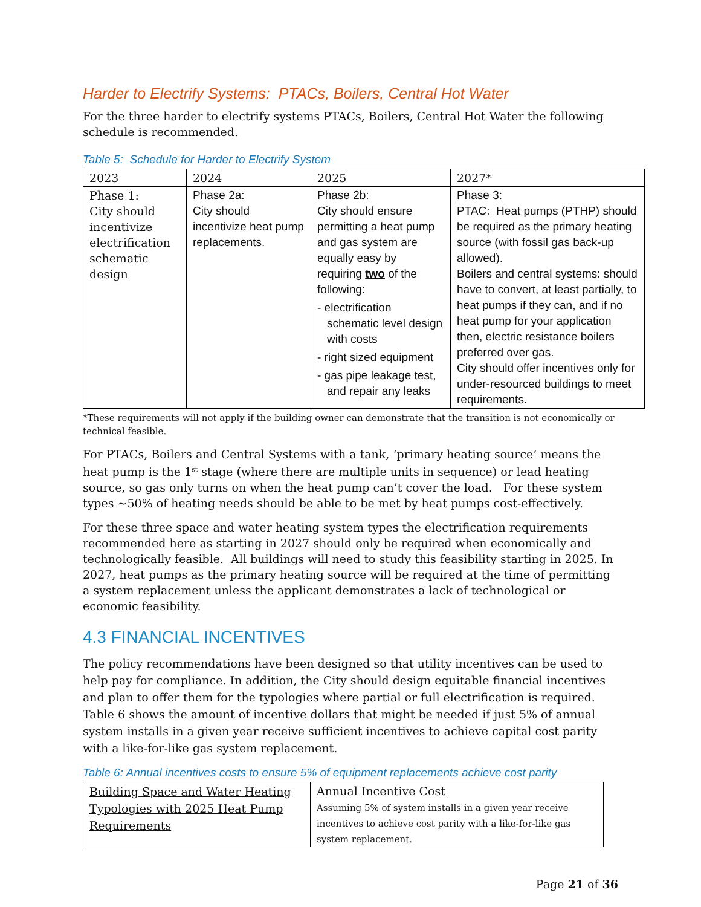Harder to Electrify Systems: PTACs, Boilers, Central Hot Water
For the three harder to electrify systems PTACs, Boilers, Central Hot Water the following schedule is recommended.
Table 5: Schedule for Harder to Electrify System
| 2023 | 2024 | 2025 | 2027* |
| Phase 1: City should incentivize electrification schematic design | Phase 2a: City should incentivize heat pump replacements. | Phase 2b: City should ensure permitting a heat pump and gas system are equally easy by requiring two of the following: - electrification schematic level design with costs - right sized equipment - gas pipe leakage test, and repair any leaks | Phase 3: PTAC: Heat pumps (PTHP) should be required as the primary heating source (with fossil gas back-up allowed). Boilers and central systems: should have to convert, at least partially, to heat pumps if they can, and if no heat pump for your application then, electric resistance boilers preferred over gas. City should offer incentives only for under-resourced buildings to meet requirements. |
*These requirements will not apply if the building owner can demonstrate that the transition is not economically or technical feasible.
For PTACs, Boilers and Central Systems with a tank, ‘primary heating source’ means the heat pump is the 1<sup>st</sup> stage (where there are multiple units in sequence) or lead heating source, so gas only turns on when the heat pump can’t cover the load. For these system types ~50% of heating needs should be able to be met by heat pumps cost-effectively.
For these three space and water heating system types the electrification requirements recommended here as starting in 2027 should only be required when economically and technologically feasible. All buildings will need to study this feasibility starting in 2025. In 2027, heat pumps as the primary heating source will be required at the time of permitting a system replacement unless the applicant demonstrates a lack of technological or economic feasibility.
4.3 FINANCIAL INCENTIVES
The policy recommendations have been designed so that utility incentives can be used to help pay for compliance. In addition, the City should design equitable financial incentives and plan to offer them for the typologies where partial or full electrification is required. Table 6 shows the amount of incentive dollars that might be needed if just 5% of annual system installs in a given year receive sufficient incentives to achieve capital cost parity with a like-for-like gas system replacement.
Table 6: Annual incentives costs to ensure 5% of equipment replacements achieve cost parity
| Building Space and Water Heating Typologies with 2025 Heat Pump Requirements | Annual Incentive Cost Assuming 5% of system installs in a given year receive incentives to achieve cost parity with a like-for-like gas system replacement. |
Page 21 of 36